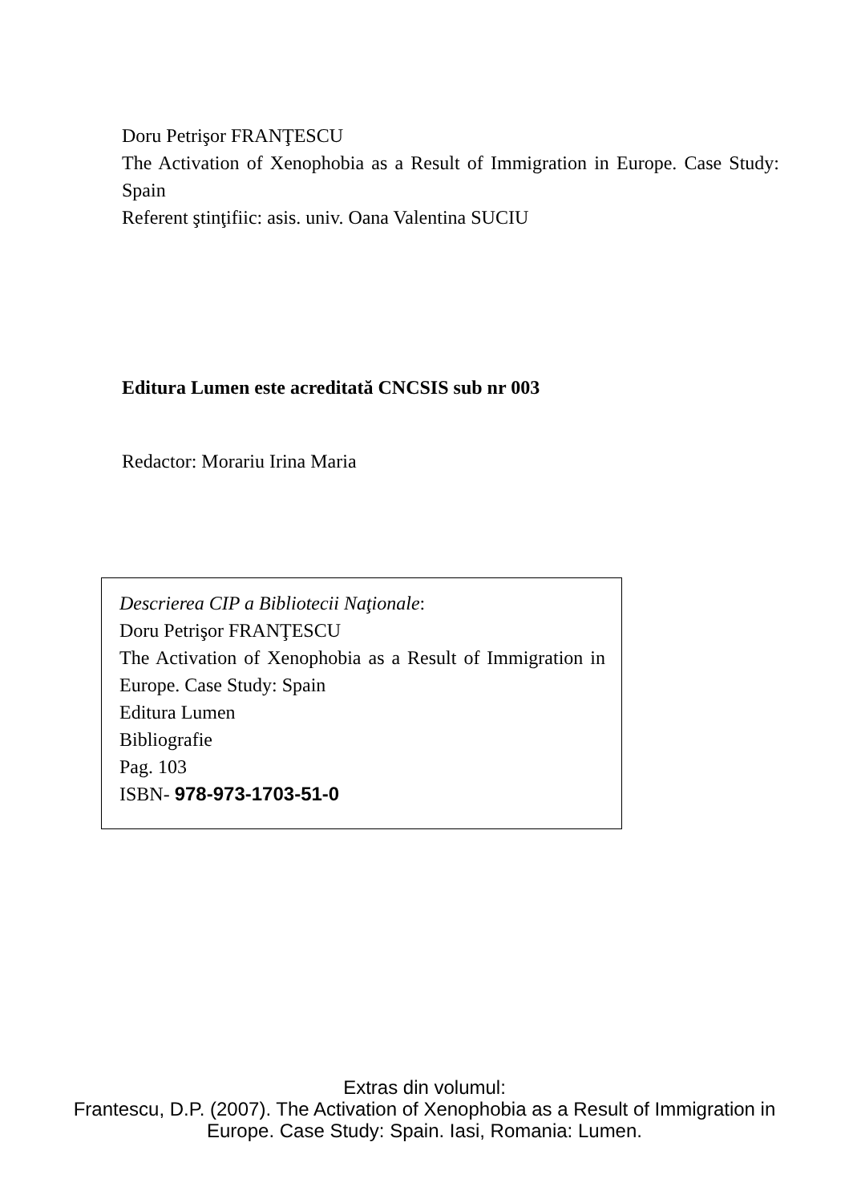Doru Petrişor FRANŢESCU
The Activation of Xenophobia as a Result of Immigration in Europe. Case Study: Spain
Referent ştinţifiic: asis. univ. Oana Valentina SUCIU
Editura Lumen este acreditată CNCSIS sub nr 003
Redactor: Morariu Irina Maria
Descrierea CIP a Bibliotecii Naţionale:
Doru Petrişor FRANŢESCU
The Activation of Xenophobia as a Result of Immigration in Europe. Case Study: Spain
Editura Lumen
Bibliografie
Pag. 103
ISBN- 978-973-1703-51-0
Extras din volumul:
Frantescu, D.P. (2007). The Activation of Xenophobia as a Result of Immigration in
Europe. Case Study: Spain. Iasi, Romania: Lumen.